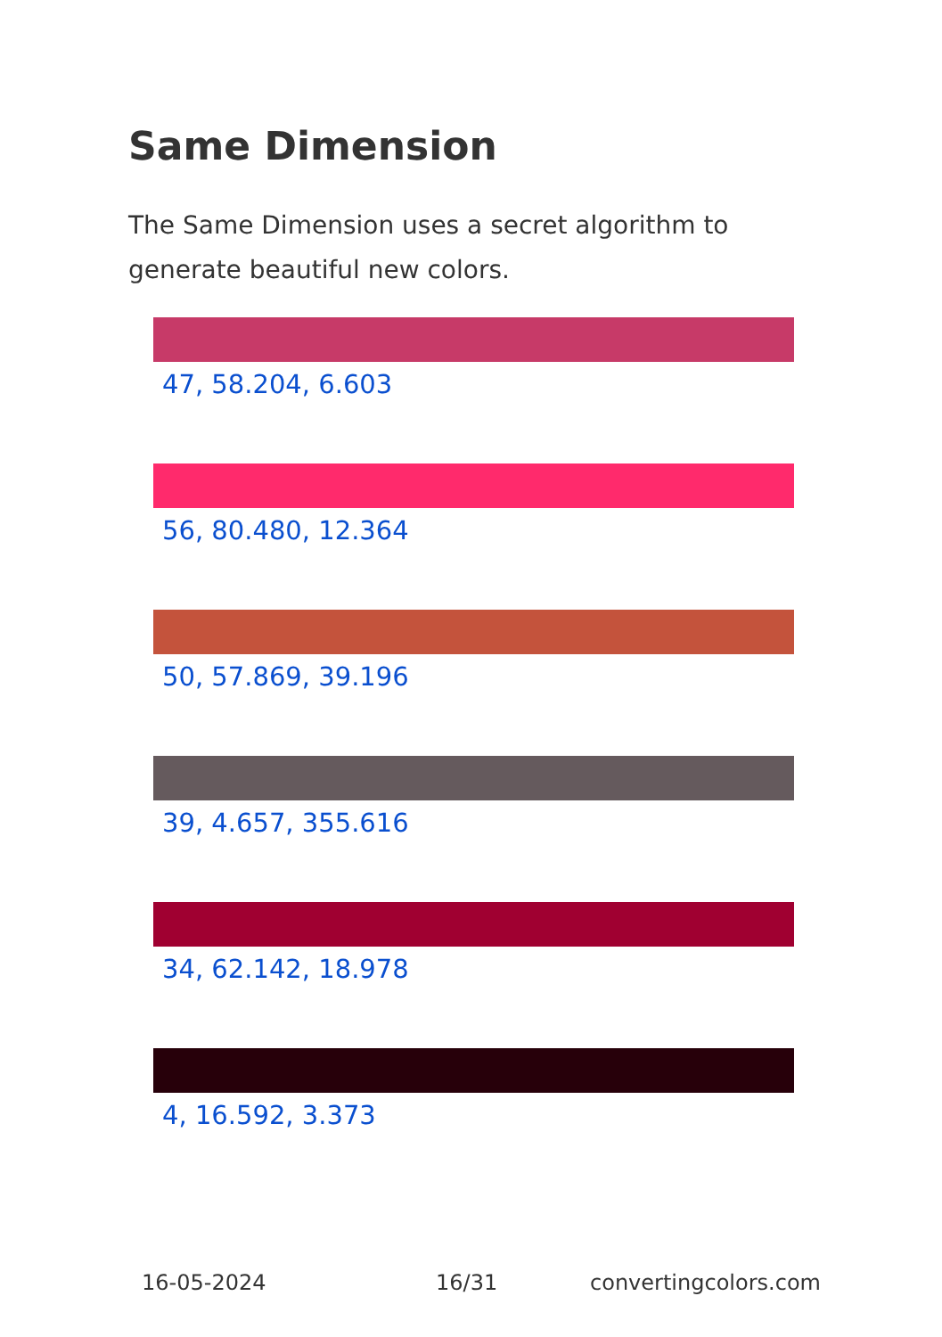Same Dimension
The Same Dimension uses a secret algorithm to generate beautiful new colors.
47, 58.204, 6.603
56, 80.480, 12.364
50, 57.869, 39.196
39, 4.657, 355.616
34, 62.142, 18.978
4, 16.592, 3.373
16-05-2024 16/31 convertingcolors.com